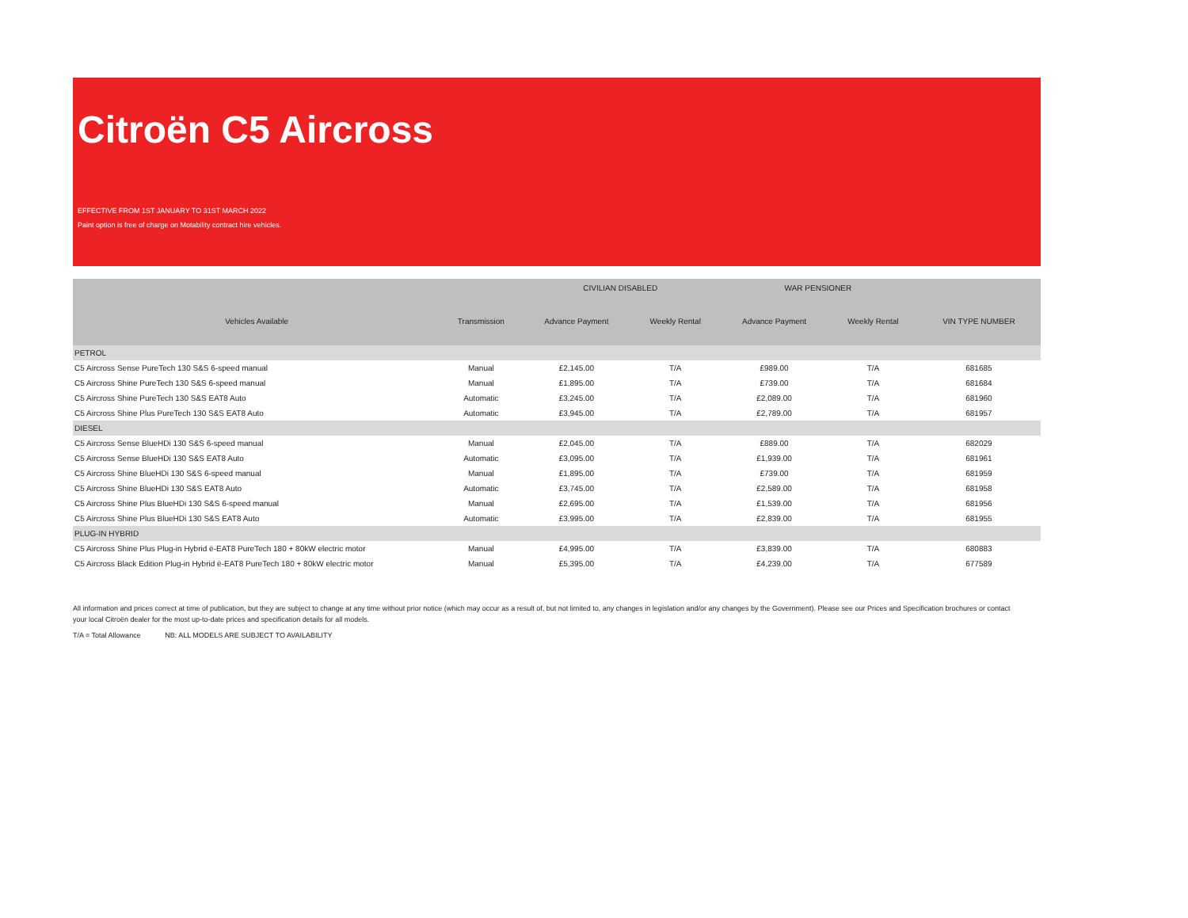Citroën C5 Aircross
EFFECTIVE FROM 1ST JANUARY TO 31ST MARCH 2022
Paint option is free of charge on Motability contract hire vehicles.
| | | CIVILIAN DISABLED | | WAR PENSIONER | | |
| --- | --- | --- | --- | --- | --- | --- |
| Vehicles Available | Transmission | Advance Payment | Weekly Rental | Advance Payment | Weekly Rental | VIN TYPE NUMBER |
| PETROL | | | | | | |
| C5 Aircross Sense PureTech 130 S&S 6-speed manual | Manual | £2,145.00 | T/A | £989.00 | T/A | 681685 |
| C5 Aircross Shine PureTech 130 S&S 6-speed manual | Manual | £1,895.00 | T/A | £739.00 | T/A | 681684 |
| C5 Aircross Shine PureTech 130 S&S EAT8 Auto | Automatic | £3,245.00 | T/A | £2,089.00 | T/A | 681960 |
| C5 Aircross Shine Plus PureTech 130 S&S EAT8 Auto | Automatic | £3,945.00 | T/A | £2,789.00 | T/A | 681957 |
| DIESEL | | | | | | |
| C5 Aircross Sense BlueHDi 130 S&S 6-speed manual | Manual | £2,045.00 | T/A | £889.00 | T/A | 682029 |
| C5 Aircross Sense BlueHDi 130 S&S EAT8 Auto | Automatic | £3,095.00 | T/A | £1,939.00 | T/A | 681961 |
| C5 Aircross Shine BlueHDi 130 S&S 6-speed manual | Manual | £1,895.00 | T/A | £739.00 | T/A | 681959 |
| C5 Aircross Shine BlueHDi 130 S&S EAT8 Auto | Automatic | £3,745.00 | T/A | £2,589.00 | T/A | 681958 |
| C5 Aircross Shine Plus BlueHDi 130 S&S 6-speed manual | Manual | £2,695.00 | T/A | £1,539.00 | T/A | 681956 |
| C5 Aircross Shine Plus BlueHDi 130 S&S EAT8 Auto | Automatic | £3,995.00 | T/A | £2,839.00 | T/A | 681955 |
| PLUG-IN HYBRID | | | | | | |
| C5 Aircross Shine Plus Plug-in Hybrid ë-EAT8 PureTech 180 + 80kW electric motor | Manual | £4,995.00 | T/A | £3,839.00 | T/A | 680883 |
| C5 Aircross Black Edition Plug-in Hybrid ë-EAT8 PureTech 180 + 80kW electric motor | Manual | £5,395.00 | T/A | £4,239.00 | T/A | 677589 |
All information and prices correct at time of publication, but they are subject to change at any time without prior notice (which may occur as a result of, but not limited to, any changes in legislation and/or any changes by the Government). Please see our Prices and Specification brochures or contact your local Citroën dealer for the most up-to-date prices and specification details for all models.
T/A = Total Allowance NB: ALL MODELS ARE SUBJECT TO AVAILABILITY